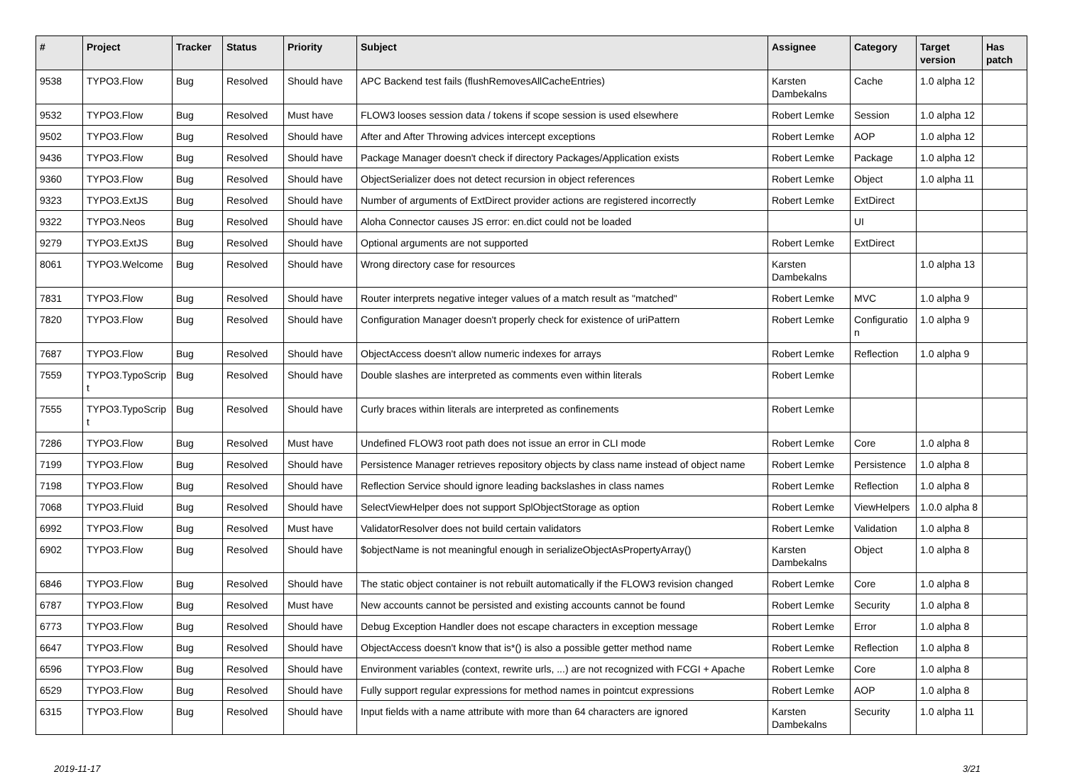| # | Project | Tracker | Status | Priority | Subject | Assignee | Category | Target version | Has patch |
| --- | --- | --- | --- | --- | --- | --- | --- | --- | --- |
| 9538 | TYPO3.Flow | Bug | Resolved | Should have | APC Backend test fails (flushRemovesAllCacheEntries) | Karsten Dambekalns | Cache | 1.0 alpha 12 | |
| 9532 | TYPO3.Flow | Bug | Resolved | Must have | FLOW3 looses session data / tokens if scope session is used elsewhere | Robert Lemke | Session | 1.0 alpha 12 | |
| 9502 | TYPO3.Flow | Bug | Resolved | Should have | After and After Throwing advices intercept exceptions | Robert Lemke | AOP | 1.0 alpha 12 | |
| 9436 | TYPO3.Flow | Bug | Resolved | Should have | Package Manager doesn't check if directory Packages/Application exists | Robert Lemke | Package | 1.0 alpha 12 | |
| 9360 | TYPO3.Flow | Bug | Resolved | Should have | ObjectSerializer does not detect recursion in object references | Robert Lemke | Object | 1.0 alpha 11 | |
| 9323 | TYPO3.ExtJS | Bug | Resolved | Should have | Number of arguments of ExtDirect provider actions are registered incorrectly | Robert Lemke | ExtDirect | | |
| 9322 | TYPO3.Neos | Bug | Resolved | Should have | Aloha Connector causes JS error: en.dict could not be loaded | | UI | | |
| 9279 | TYPO3.ExtJS | Bug | Resolved | Should have | Optional arguments are not supported | Robert Lemke | ExtDirect | | |
| 8061 | TYPO3.Welcome | Bug | Resolved | Should have | Wrong directory case for resources | Karsten Dambekalns | | 1.0 alpha 13 | |
| 7831 | TYPO3.Flow | Bug | Resolved | Should have | Router interprets negative integer values of a match result as "matched" | Robert Lemke | MVC | 1.0 alpha 9 | |
| 7820 | TYPO3.Flow | Bug | Resolved | Should have | Configuration Manager doesn't properly check for existence of uriPattern | Robert Lemke | Configuratio n | 1.0 alpha 9 | |
| 7687 | TYPO3.Flow | Bug | Resolved | Should have | ObjectAccess doesn't allow numeric indexes for arrays | Robert Lemke | Reflection | 1.0 alpha 9 | |
| 7559 | TYPO3.TypoScrip t | Bug | Resolved | Should have | Double slashes are interpreted as comments even within literals | Robert Lemke | | | |
| 7555 | TYPO3.TypoScrip t | Bug | Resolved | Should have | Curly braces within literals are interpreted as confinements | Robert Lemke | | | |
| 7286 | TYPO3.Flow | Bug | Resolved | Must have | Undefined FLOW3 root path does not issue an error in CLI mode | Robert Lemke | Core | 1.0 alpha 8 | |
| 7199 | TYPO3.Flow | Bug | Resolved | Should have | Persistence Manager retrieves repository objects by class name instead of object name | Robert Lemke | Persistence | 1.0 alpha 8 | |
| 7198 | TYPO3.Flow | Bug | Resolved | Should have | Reflection Service should ignore leading backslashes in class names | Robert Lemke | Reflection | 1.0 alpha 8 | |
| 7068 | TYPO3.Fluid | Bug | Resolved | Should have | SelectViewHelper does not support SplObjectStorage as option | Robert Lemke | ViewHelpers | 1.0.0 alpha 8 | |
| 6992 | TYPO3.Flow | Bug | Resolved | Must have | ValidatorResolver does not build certain validators | Robert Lemke | Validation | 1.0 alpha 8 | |
| 6902 | TYPO3.Flow | Bug | Resolved | Should have | $objectName is not meaningful enough in serializeObjectAsPropertyArray() | Karsten Dambekalns | Object | 1.0 alpha 8 | |
| 6846 | TYPO3.Flow | Bug | Resolved | Should have | The static object container is not rebuilt automatically if the FLOW3 revision changed | Robert Lemke | Core | 1.0 alpha 8 | |
| 6787 | TYPO3.Flow | Bug | Resolved | Must have | New accounts cannot be persisted and existing accounts cannot be found | Robert Lemke | Security | 1.0 alpha 8 | |
| 6773 | TYPO3.Flow | Bug | Resolved | Should have | Debug Exception Handler does not escape characters in exception message | Robert Lemke | Error | 1.0 alpha 8 | |
| 6647 | TYPO3.Flow | Bug | Resolved | Should have | ObjectAccess doesn't know that is*() is also a possible getter method name | Robert Lemke | Reflection | 1.0 alpha 8 | |
| 6596 | TYPO3.Flow | Bug | Resolved | Should have | Environment variables (context, rewrite urls, ...) are not recognized with FCGI + Apache | Robert Lemke | Core | 1.0 alpha 8 | |
| 6529 | TYPO3.Flow | Bug | Resolved | Should have | Fully support regular expressions for method names in pointcut expressions | Robert Lemke | AOP | 1.0 alpha 8 | |
| 6315 | TYPO3.Flow | Bug | Resolved | Should have | Input fields with a name attribute with more than 64 characters are ignored | Karsten Dambekalns | Security | 1.0 alpha 11 | |
2019-11-17 3/21